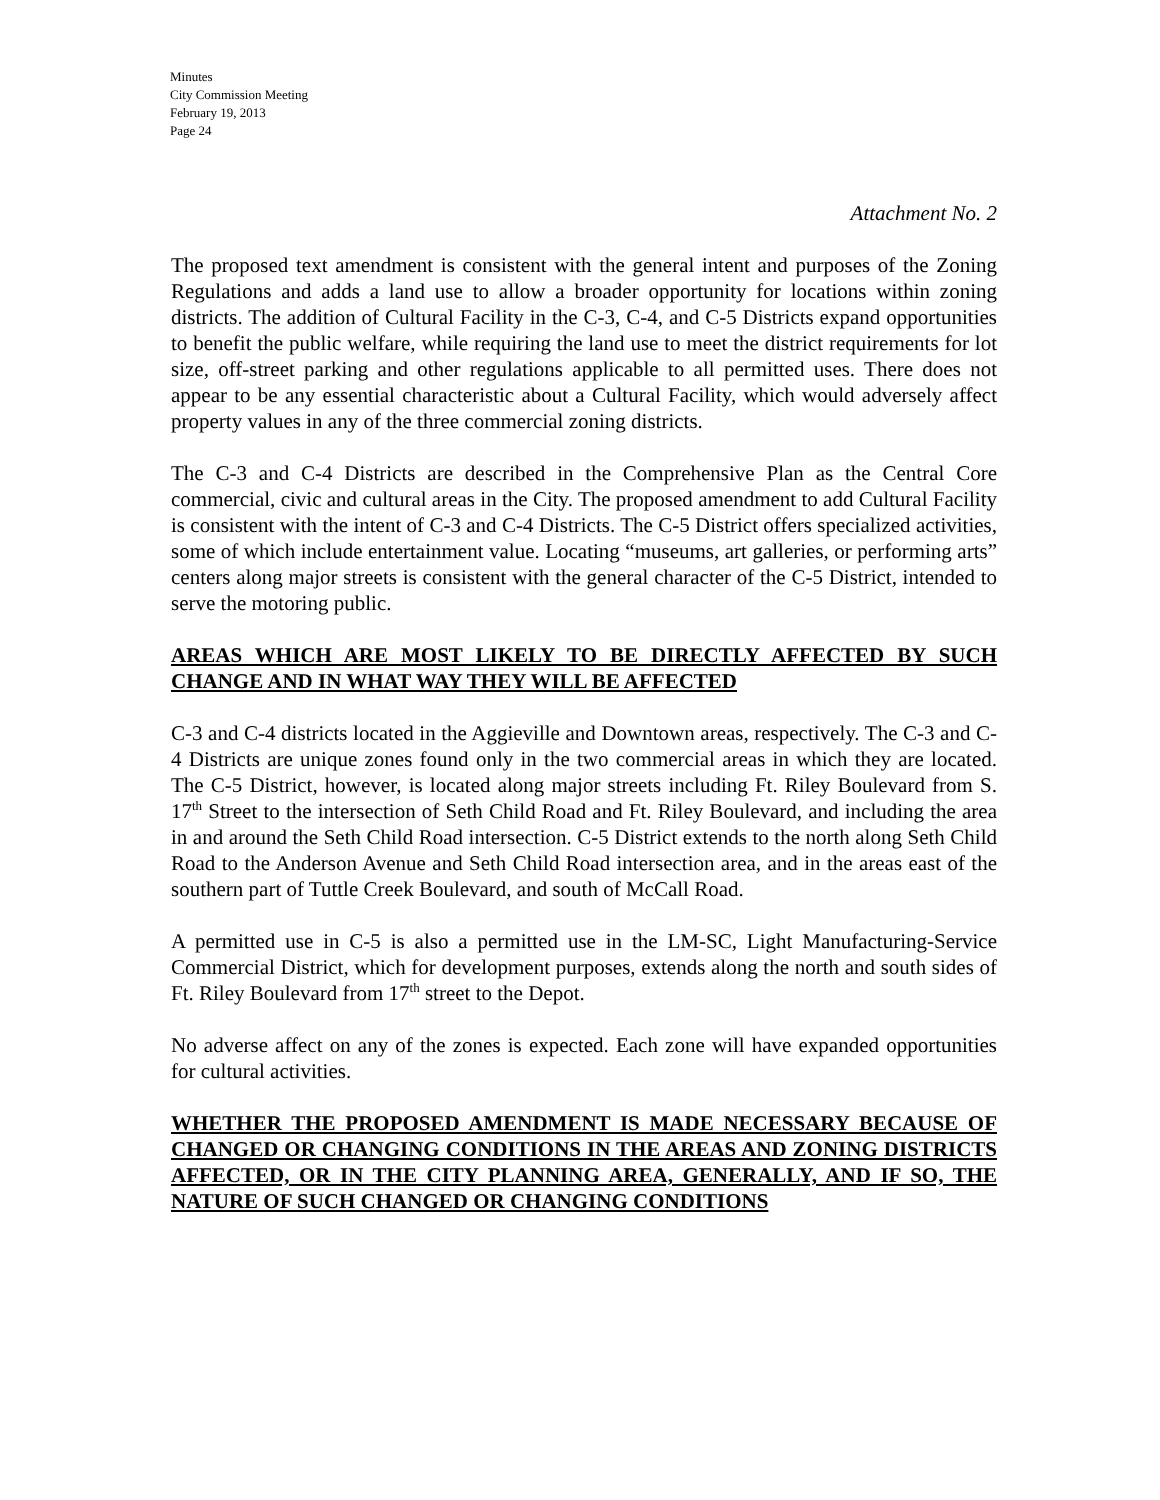Minutes
City Commission Meeting
February 19, 2013
Page 24
Attachment No. 2
The proposed text amendment is consistent with the general intent and purposes of the Zoning Regulations and adds a land use to allow a broader opportunity for locations within zoning districts. The addition of Cultural Facility in the C-3, C-4, and C-5 Districts expand opportunities to benefit the public welfare, while requiring the land use to meet the district requirements for lot size, off-street parking and other regulations applicable to all permitted uses. There does not appear to be any essential characteristic about a Cultural Facility, which would adversely affect property values in any of the three commercial zoning districts.
The C-3 and C-4 Districts are described in the Comprehensive Plan as the Central Core commercial, civic and cultural areas in the City. The proposed amendment to add Cultural Facility is consistent with the intent of C-3 and C-4 Districts. The C-5 District offers specialized activities, some of which include entertainment value. Locating “museums, art galleries, or performing arts” centers along major streets is consistent with the general character of the C-5 District, intended to serve the motoring public.
AREAS WHICH ARE MOST LIKELY TO BE DIRECTLY AFFECTED BY SUCH CHANGE AND IN WHAT WAY THEY WILL BE AFFECTED
C-3 and C-4 districts located in the Aggieville and Downtown areas, respectively. The C-3 and C-4 Districts are unique zones found only in the two commercial areas in which they are located. The C-5 District, however, is located along major streets including Ft. Riley Boulevard from S. 17<sup>th</sup> Street to the intersection of Seth Child Road and Ft. Riley Boulevard, and including the area in and around the Seth Child Road intersection. C-5 District extends to the north along Seth Child Road to the Anderson Avenue and Seth Child Road intersection area, and in the areas east of the southern part of Tuttle Creek Boulevard, and south of McCall Road.
A permitted use in C-5 is also a permitted use in the LM-SC, Light Manufacturing-Service Commercial District, which for development purposes, extends along the north and south sides of Ft. Riley Boulevard from 17<sup>th</sup> street to the Depot.
No adverse affect on any of the zones is expected. Each zone will have expanded opportunities for cultural activities.
WHETHER THE PROPOSED AMENDMENT IS MADE NECESSARY BECAUSE OF CHANGED OR CHANGING CONDITIONS IN THE AREAS AND ZONING DISTRICTS AFFECTED, OR IN THE CITY PLANNING AREA, GENERALLY, AND IF SO, THE NATURE OF SUCH CHANGED OR CHANGING CONDITIONS